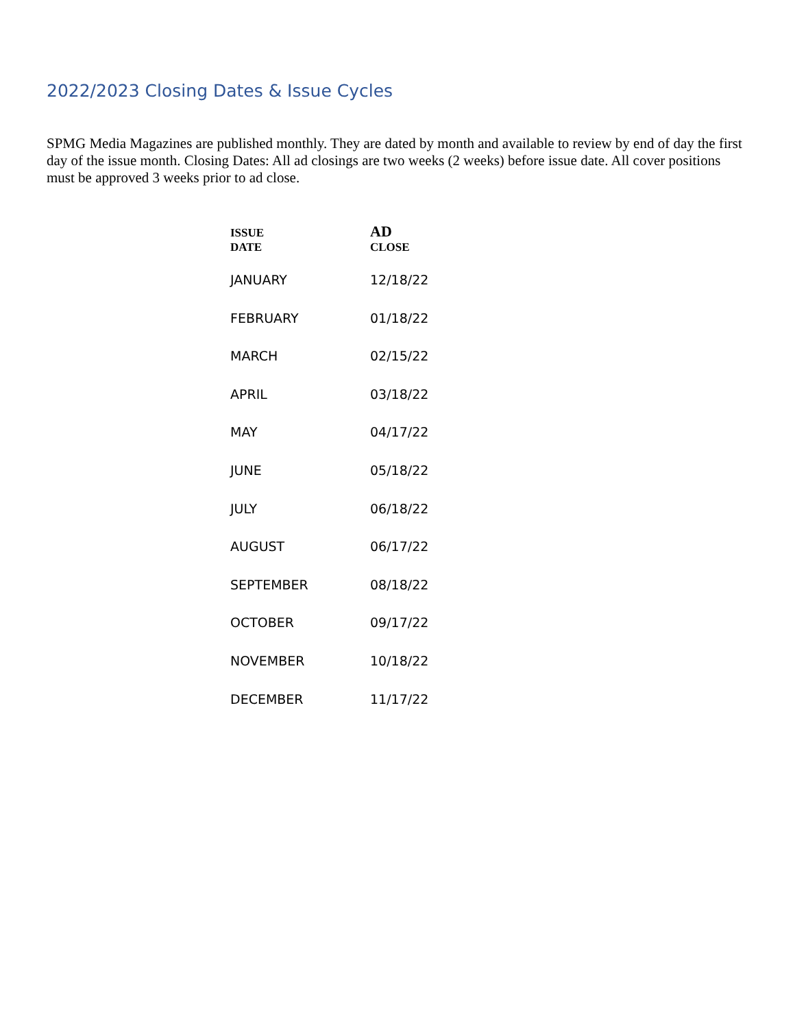2022/2023 Closing Dates & Issue Cycles
SPMG Media Magazines are published monthly. They are dated by month and available to review by end of day the first day of the issue month. Closing Dates: All ad closings are two weeks (2 weeks) before issue date. All cover positions must be approved 3 weeks prior to ad close.
| ISSUE DATE | AD CLOSE |
| --- | --- |
| JANUARY | 12/18/22 |
| FEBRUARY | 01/18/22 |
| MARCH | 02/15/22 |
| APRIL | 03/18/22 |
| MAY | 04/17/22 |
| JUNE | 05/18/22 |
| JULY | 06/18/22 |
| AUGUST | 06/17/22 |
| SEPTEMBER | 08/18/22 |
| OCTOBER | 09/17/22 |
| NOVEMBER | 10/18/22 |
| DECEMBER | 11/17/22 |